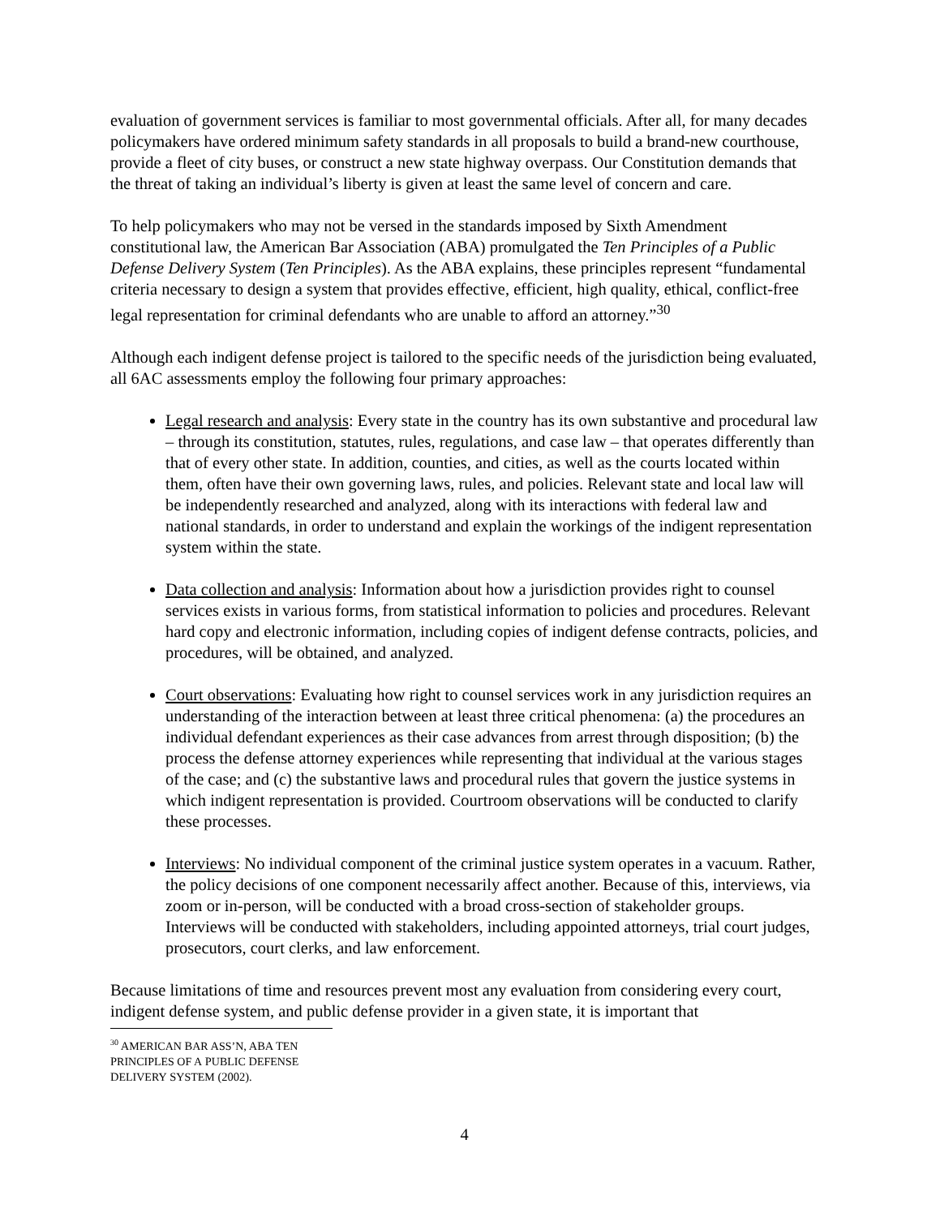evaluation of government services is familiar to most governmental officials. After all, for many decades policymakers have ordered minimum safety standards in all proposals to build a brand-new courthouse, provide a fleet of city buses, or construct a new state highway overpass. Our Constitution demands that the threat of taking an individual’s liberty is given at least the same level of concern and care.
To help policymakers who may not be versed in the standards imposed by Sixth Amendment constitutional law, the American Bar Association (ABA) promulgated the Ten Principles of a Public Defense Delivery System (Ten Principles). As the ABA explains, these principles represent “fundamental criteria necessary to design a system that provides effective, efficient, high quality, ethical, conflict-free legal representation for criminal defendants who are unable to afford an attorney.”<sup>30</sup>
Although each indigent defense project is tailored to the specific needs of the jurisdiction being evaluated, all 6AC assessments employ the following four primary approaches:
Legal research and analysis: Every state in the country has its own substantive and procedural law – through its constitution, statutes, rules, regulations, and case law – that operates differently than that of every other state. In addition, counties, and cities, as well as the courts located within them, often have their own governing laws, rules, and policies. Relevant state and local law will be independently researched and analyzed, along with its interactions with federal law and national standards, in order to understand and explain the workings of the indigent representation system within the state.
Data collection and analysis: Information about how a jurisdiction provides right to counsel services exists in various forms, from statistical information to policies and procedures. Relevant hard copy and electronic information, including copies of indigent defense contracts, policies, and procedures, will be obtained, and analyzed.
Court observations: Evaluating how right to counsel services work in any jurisdiction requires an understanding of the interaction between at least three critical phenomena: (a) the procedures an individual defendant experiences as their case advances from arrest through disposition; (b) the process the defense attorney experiences while representing that individual at the various stages of the case; and (c) the substantive laws and procedural rules that govern the justice systems in which indigent representation is provided. Courtroom observations will be conducted to clarify these processes.
Interviews: No individual component of the criminal justice system operates in a vacuum. Rather, the policy decisions of one component necessarily affect another. Because of this, interviews, via zoom or in-person, will be conducted with a broad cross-section of stakeholder groups. Interviews will be conducted with stakeholders, including appointed attorneys, trial court judges, prosecutors, court clerks, and law enforcement.
Because limitations of time and resources prevent most any evaluation from considering every court, indigent defense system, and public defense provider in a given state, it is important that
<sup>30</sup> AMERICAN BAR ASS’N, ABA TEN PRINCIPLES OF A PUBLIC DEFENSE DELIVERY SYSTEM (2002).
4